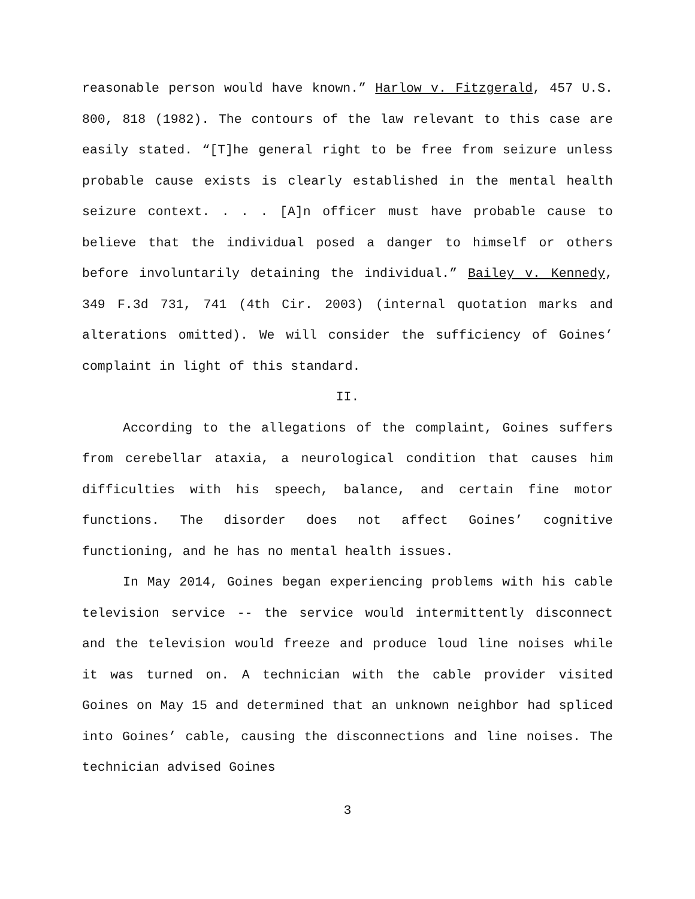reasonable person would have known.” Harlow v. Fitzgerald, 457 U.S. 800, 818 (1982). The contours of the law relevant to this case are easily stated. “[T]he general right to be free from seizure unless probable cause exists is clearly established in the mental health seizure context. . . . [A]n officer must have probable cause to believe that the individual posed a danger to himself or others before involuntarily detaining the individual.” Bailey v. Kennedy, 349 F.3d 731, 741 (4th Cir. 2003) (internal quotation marks and alterations omitted). We will consider the sufficiency of Goines’ complaint in light of this standard.
II.
According to the allegations of the complaint, Goines suffers from cerebellar ataxia, a neurological condition that causes him difficulties with his speech, balance, and certain fine motor functions. The disorder does not affect Goines’ cognitive functioning, and he has no mental health issues.
In May 2014, Goines began experiencing problems with his cable television service -- the service would intermittently disconnect and the television would freeze and produce loud line noises while it was turned on. A technician with the cable provider visited Goines on May 15 and determined that an unknown neighbor had spliced into Goines’ cable, causing the disconnections and line noises. The technician advised Goines
3